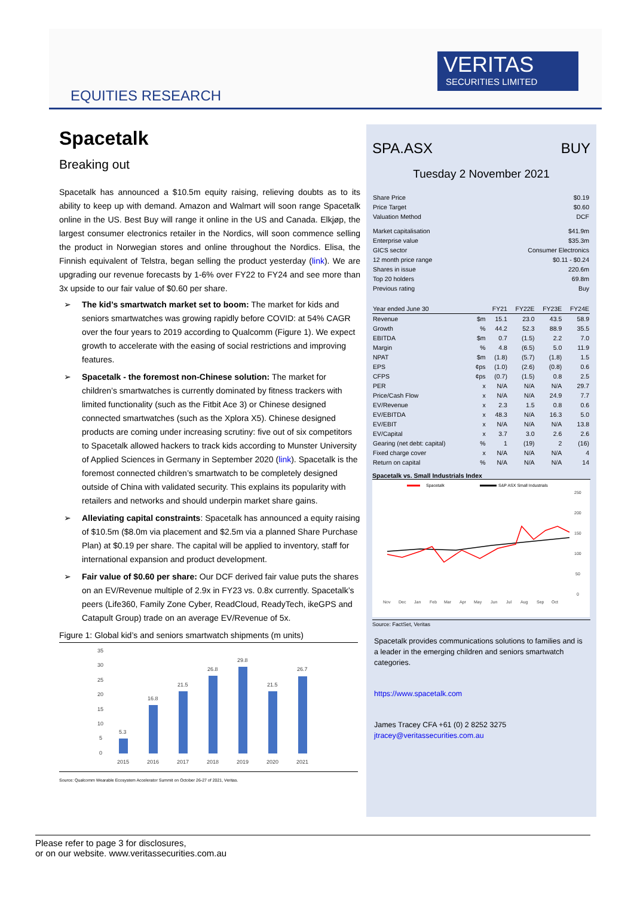EQUITIES RESEARCH
VERITAS
SECURITIES LIMITED
Spacetalk
Breaking out
Spacetalk has announced a $10.5m equity raising, relieving doubts as to its ability to keep up with demand. Amazon and Walmart will soon range Spacetalk online in the US. Best Buy will range it online in the US and Canada. Elkjøp, the largest consumer electronics retailer in the Nordics, will soon commence selling the product in Norwegian stores and online throughout the Nordics. Elisa, the Finnish equivalent of Telstra, began selling the product yesterday (link). We are upgrading our revenue forecasts by 1-6% over FY22 to FY24 and see more than 3x upside to our fair value of $0.60 per share.
➢ The kid’s smartwatch market set to boom: The market for kids and seniors smartwatches was growing rapidly before COVID: at 54% CAGR over the four years to 2019 according to Qualcomm (Figure 1). We expect growth to accelerate with the easing of social restrictions and improving features.
➢ Spacetalk - the foremost non-Chinese solution: The market for children’s smartwatches is currently dominated by fitness trackers with limited functionality (such as the Fitbit Ace 3) or Chinese designed connected smartwatches (such as the Xplora X5). Chinese designed products are coming under increasing scrutiny: five out of six competitors to Spacetalk allowed hackers to track kids according to Munster University of Applied Sciences in Germany in September 2020 (link). Spacetalk is the foremost connected children’s smartwatch to be completely designed outside of China with validated security. This explains its popularity with retailers and networks and should underpin market share gains.
➢ Alleviating capital constraints: Spacetalk has announced a equity raising of $10.5m ($8.0m via placement and $2.5m via a planned Share Purchase Plan) at $0.19 per share. The capital will be applied to inventory, staff for international expansion and product development.
➢ Fair value of $0.60 per share: Our DCF derived fair value puts the shares on an EV/Revenue multiple of 2.9x in FY23 vs. 0.8x currently. Spacetalk’s peers (Life360, Family Zone Cyber, ReadCloud, ReadyTech, ikeGPS and Catapult Group) trade on an average EV/Revenue of 5x.
Figure 1: Global kid’s and seniors smartwatch shipments (m units)
5.3
16.8
21.5
26.8
29.8
21.5
26.7
2015
2016
2017
2018
2019
2020
2021
35
30
25
20
15
10
5
0
Source: Qualcomm Wearable Ecosystem Accelerator Summit on October 26-27 of 2021, Veritas.
SPA.ASX BUY
Tuesday 2 November 2021
| Share Price | $0.19 |
| Price Target | $0.60 |
| Valuation Method | DCF |
| Market capitalisation | $41.9m |
| Enterprise value | $35.3m |
| GICS sector | Consumer Electronics |
| 12 month price range | $0.11 - $0.24 |
| Shares in issue | 220.6m |
| Top 20 holders | 69.8m |
| Previous rating | Buy |
| Year ended June 30 | | FY21 | FY22E | FY23E | FY24E |
| --- | --- | --- | --- | --- | --- |
| Revenue | $m | 15.1 | 23.0 | 43.5 | 58.9 |
| Growth | % | 44.2 | 52.3 | 88.9 | 35.5 |
| EBITDA | $m | 0.7 | (1.5) | 2.2 | 7.0 |
| Margin | % | 4.8 | (6.5) | 5.0 | 11.9 |
| NPAT | $m | (1.8) | (5.7) | (1.8) | 1.5 |
| EPS | ¢ps | (1.0) | (2.6) | (0.8) | 0.6 |
| CFPS | ¢ps | (0.7) | (1.5) | 0.8 | 2.5 |
| PER | x | N/A | N/A | N/A | 29.7 |
| Price/Cash Flow | x | N/A | N/A | 24.9 | 7.7 |
| EV/Revenue | x | 2.3 | 1.5 | 0.8 | 0.6 |
| EV/EBITDA | x | 48.3 | N/A | 16.3 | 5.0 |
| EV/EBIT | x | N/A | N/A | N/A | 13.8 |
| EV/Capital | x | 3.7 | 3.0 | 2.6 | 2.6 |
| Gearing (net debt: capital) | % | 1 | (19) | 2 | (16) |
| Fixed charge cover | x | N/A | N/A | N/A | 4 |
| Return on capital | % | N/A | N/A | N/A | 14 |
Spacetalk vs. Small Industrials Index
Spacetalk
S&P ASX Small Industrials
250
200
150
100
50
0
Nov
Dec
Jan
Feb
Mar
Apr
May
Jun
Jul
Aug
Sep
Oct
Source: FactSet, Veritas
Spacetalk provides communications solutions to families and is a leader in the emerging children and seniors smartwatch categories.
https://www.spacetalk.com
James Tracey CFA +61 (0) 2 8252 3275
jtracey@veritassecurities.com.au
Please refer to page 3 for disclosures,
or on our website. www.veritassecurities.com.au